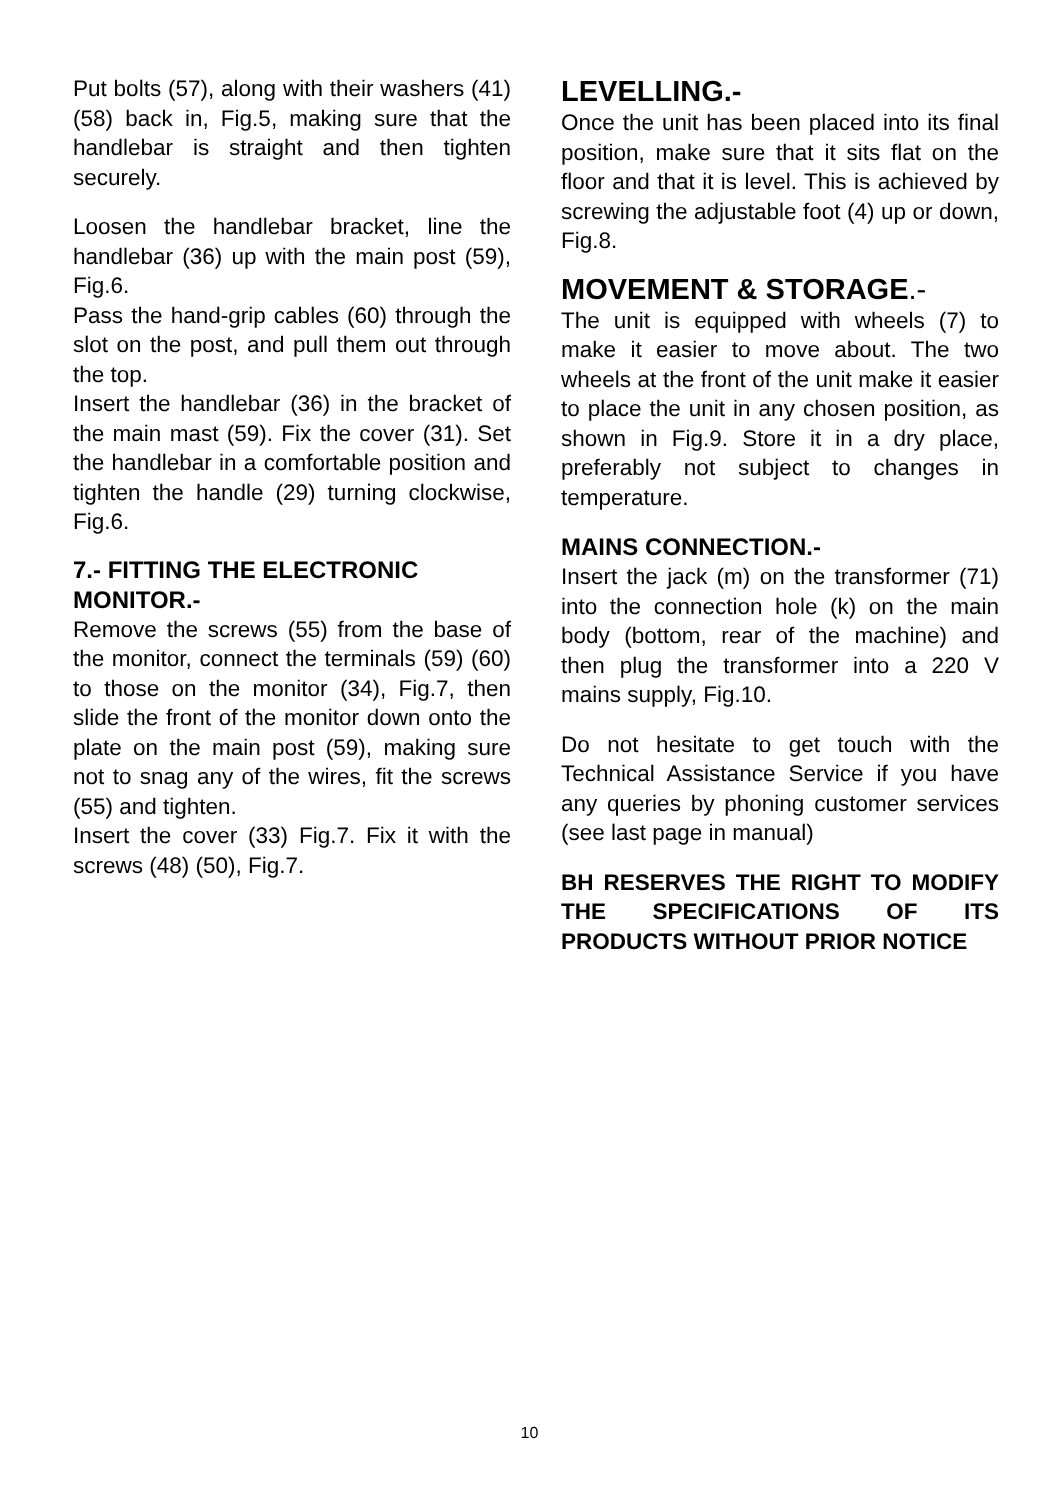Put bolts (57), along with their washers (41) (58) back in, Fig.5, making sure that the handlebar is straight and then tighten securely.
Loosen the handlebar bracket, line the handlebar (36) up with the main post (59), Fig.6.
Pass the hand-grip cables (60) through the slot on the post, and pull them out through the top.
Insert the handlebar (36) in the bracket of the main mast (59). Fix the cover (31). Set the handlebar in a comfortable position and tighten the handle (29) turning clockwise, Fig.6.
7.- FITTING THE ELECTRONIC MONITOR.-
Remove the screws (55) from the base of the monitor, connect the terminals (59) (60) to those on the monitor (34), Fig.7, then slide the front of the monitor down onto the plate on the main post (59), making sure not to snag any of the wires, fit the screws (55) and tighten.
Insert the cover (33) Fig.7. Fix it with the screws (48) (50), Fig.7.
LEVELLING.-
Once the unit has been placed into its final position, make sure that it sits flat on the floor and that it is level. This is achieved by screwing the adjustable foot (4) up or down, Fig.8.
MOVEMENT & STORAGE.-
The unit is equipped with wheels (7) to make it easier to move about. The two wheels at the front of the unit make it easier to place the unit in any chosen position, as shown in Fig.9. Store it in a dry place, preferably not subject to changes in temperature.
MAINS CONNECTION.-
Insert the jack (m) on the transformer (71) into the connection hole (k) on the main body (bottom, rear of the machine) and then plug the transformer into a 220 V mains supply, Fig.10.
Do not hesitate to get touch with the Technical Assistance Service if you have any queries by phoning customer services (see last page in manual)
BH RESERVES THE RIGHT TO MODIFY THE SPECIFICATIONS OF ITS PRODUCTS WITHOUT PRIOR NOTICE
10